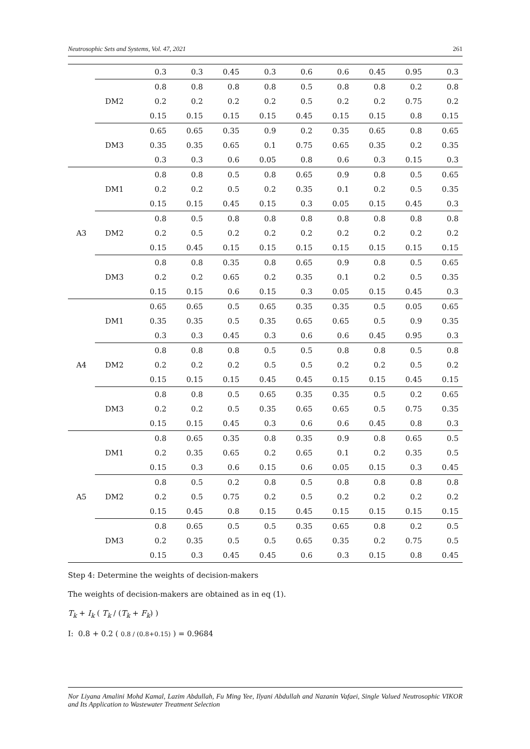Neutrosophic Sets and Systems, Vol. 47, 2021 261
| | | 0.3 | 0.3 | 0.45 | 0.3 | 0.6 | 0.6 | 0.45 | 0.95 | 0.3 |
| | DM2 | 0.8 | 0.8 | 0.8 | 0.8 | 0.5 | 0.8 | 0.8 | 0.2 | 0.8 |
| | | 0.2 | 0.2 | 0.2 | 0.2 | 0.5 | 0.2 | 0.2 | 0.75 | 0.2 |
| | | 0.15 | 0.15 | 0.15 | 0.15 | 0.45 | 0.15 | 0.15 | 0.8 | 0.15 |
| | DM3 | 0.65 | 0.65 | 0.35 | 0.9 | 0.2 | 0.35 | 0.65 | 0.8 | 0.65 |
| | | 0.35 | 0.35 | 0.65 | 0.1 | 0.75 | 0.65 | 0.35 | 0.2 | 0.35 |
| | | 0.3 | 0.3 | 0.6 | 0.05 | 0.8 | 0.6 | 0.3 | 0.15 | 0.3 |
| A3 | DM1 | 0.8 | 0.8 | 0.5 | 0.8 | 0.65 | 0.9 | 0.8 | 0.5 | 0.65 |
| | | 0.2 | 0.2 | 0.5 | 0.2 | 0.35 | 0.1 | 0.2 | 0.5 | 0.35 |
| | | 0.15 | 0.15 | 0.45 | 0.15 | 0.3 | 0.05 | 0.15 | 0.45 | 0.3 |
| | DM2 | 0.8 | 0.5 | 0.8 | 0.8 | 0.8 | 0.8 | 0.8 | 0.8 | 0.8 |
| | | 0.2 | 0.5 | 0.2 | 0.2 | 0.2 | 0.2 | 0.2 | 0.2 | 0.2 |
| | | 0.15 | 0.45 | 0.15 | 0.15 | 0.15 | 0.15 | 0.15 | 0.15 | 0.15 |
| | DM3 | 0.8 | 0.8 | 0.35 | 0.8 | 0.65 | 0.9 | 0.8 | 0.5 | 0.65 |
| | | 0.2 | 0.2 | 0.65 | 0.2 | 0.35 | 0.1 | 0.2 | 0.5 | 0.35 |
| | | 0.15 | 0.15 | 0.6 | 0.15 | 0.3 | 0.05 | 0.15 | 0.45 | 0.3 |
| A4 | DM1 | 0.65 | 0.65 | 0.5 | 0.65 | 0.35 | 0.35 | 0.5 | 0.05 | 0.65 |
| | | 0.35 | 0.35 | 0.5 | 0.35 | 0.65 | 0.65 | 0.5 | 0.9 | 0.35 |
| | | 0.3 | 0.3 | 0.45 | 0.3 | 0.6 | 0.6 | 0.45 | 0.95 | 0.3 |
| | DM2 | 0.8 | 0.8 | 0.8 | 0.5 | 0.5 | 0.8 | 0.8 | 0.5 | 0.8 |
| | | 0.2 | 0.2 | 0.2 | 0.5 | 0.5 | 0.2 | 0.2 | 0.5 | 0.2 |
| | | 0.15 | 0.15 | 0.15 | 0.45 | 0.45 | 0.15 | 0.15 | 0.45 | 0.15 |
| | DM3 | 0.8 | 0.8 | 0.5 | 0.65 | 0.35 | 0.35 | 0.5 | 0.2 | 0.65 |
| | | 0.2 | 0.2 | 0.5 | 0.35 | 0.65 | 0.65 | 0.5 | 0.75 | 0.35 |
| | | 0.15 | 0.15 | 0.45 | 0.3 | 0.6 | 0.6 | 0.45 | 0.8 | 0.3 |
| A5 | DM1 | 0.8 | 0.65 | 0.35 | 0.8 | 0.35 | 0.9 | 0.8 | 0.65 | 0.5 |
| | | 0.2 | 0.35 | 0.65 | 0.2 | 0.65 | 0.1 | 0.2 | 0.35 | 0.5 |
| | | 0.15 | 0.3 | 0.6 | 0.15 | 0.6 | 0.05 | 0.15 | 0.3 | 0.45 |
| | DM2 | 0.8 | 0.5 | 0.2 | 0.8 | 0.5 | 0.8 | 0.8 | 0.8 | 0.8 |
| | | 0.2 | 0.5 | 0.75 | 0.2 | 0.5 | 0.2 | 0.2 | 0.2 | 0.2 |
| | | 0.15 | 0.45 | 0.8 | 0.15 | 0.45 | 0.15 | 0.15 | 0.15 | 0.15 |
| | DM3 | 0.8 | 0.65 | 0.5 | 0.5 | 0.35 | 0.65 | 0.8 | 0.2 | 0.5 |
| | | 0.2 | 0.35 | 0.5 | 0.5 | 0.65 | 0.35 | 0.2 | 0.75 | 0.5 |
| | | 0.15 | 0.3 | 0.45 | 0.45 | 0.6 | 0.3 | 0.15 | 0.8 | 0.45 |
Step 4: Determine the weights of decision-makers
The weights of decision-makers are obtained as in eq (1).
T<sub>k</sub> + I<sub>k</sub> ( T<sub>k</sub> / (T<sub>k</sub> + F<sub>k</sub>) )
I: 0.8 + 0.2 ( 0.8 / (0.8+0.15) ) = 0.9684
Nor Liyana Amalini Mohd Kamal, Lazim Abdullah, Fu Ming Yee, Ilyani Abdullah and Nazanin Vafaei, Single Valued Neutrosophic VIKOR and Its Application to Wastewater Treatment Selection